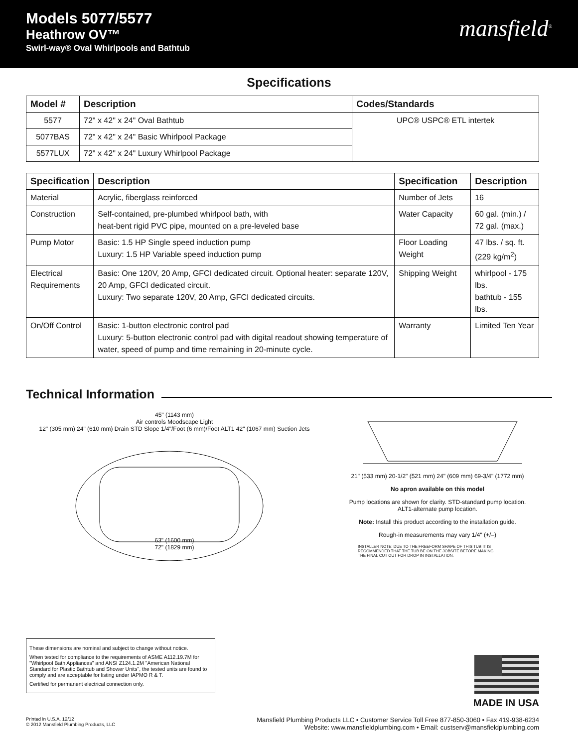Models 5077/5577
Heathrow OV™
Swirl-way® Oval Whirlpools and Bathtub
mansfield<sup>®</sup>
Specifications
| Model # | Description | Codes/Standards |
| --- | --- | --- |
| 5577 | 72" x 42" x 24" Oval Bathtub | UPC® USPC® ETL intertek |
| 5077BAS | 72" x 42" x 24" Basic Whirlpool Package | |
| 5577LUX | 72" x 42" x 24" Luxury Whirlpool Package | |
| Specification | Description | Specification | Description |
| --- | --- | --- | --- |
| Material | Acrylic, fiberglass reinforced | Number of Jets | 16 |
| Construction | Self-contained, pre-plumbed whirlpool bath, with heat-bent rigid PVC pipe, mounted on a pre-leveled base | Water Capacity | 60 gal. (min.) / 72 gal. (max.) |
| Pump Motor | Basic: 1.5 HP Single speed induction pump Luxury: 1.5 HP Variable speed induction pump | Floor Loading Weight | 47 lbs. / sq. ft. (229 kg/m<sup>2</sup>) |
| Electrical Requirements | Basic: One 120V, 20 Amp, GFCI dedicated circuit. Optional heater: separate 120V, 20 Amp, GFCI dedicated circuit. Luxury: Two separate 120V, 20 Amp, GFCI dedicated circuits. | Shipping Weight | whirlpool - 175 lbs. bathtub - 155 lbs. |
| On/Off Control | Basic: 1-button electronic control pad Luxury: 5-button electronic control pad with digital readout showing temperature of water, speed of pump and time remaining in 20-minute cycle. | Warranty | Limited Ten Year |
Technical Information
45" (1143 mm)
Air controls Moodscape Light
12" (305 mm) 24" (610 mm) Drain STD Slope 1/4"/Foot (6 mm)/Foot ALT1 42" (1067 mm) Suction Jets
63" (1600 mm)
72" (1829 mm)
21" (533 mm) 20-1/2" (521 mm) 24" (609 mm) 69-3/4" (1772 mm)
No apron available on this model
Pump locations are shown for clarity. STD-standard pump location.
ALT1-alternate pump location.
Note: Install this product according to the installation guide.
Rough-in measurements may vary 1/4" (+/–)
INSTALLER NOTE: DUE TO THE FREEFORM SHAPE OF THIS TUB IT IS
RECOMMENDED THAT THE TUB BE ON THE JOBSITE BEFORE MAKING
THE FINAL CUT OUT FOR DROP IN INSTALLATION.
These dimensions are nominal and subject to change without notice.
When tested for compliance to the requirements of ASME A112.19.7M for "Whirlpool Bath Appliances" and ANSI Z124.1.2M "American National Standard for Plastic Bathtub and Shower Units", the tested units are found to comply and are acceptable for listing under IAPMO R & T.
Certified for permanent electrical connection only.
MADE IN USA
Printed in U.S.A. 12/12
© 2012 Mansfield Plumbing Products, LLC
Mansfield Plumbing Products LLC • Customer Service Toll Free 877-850-3060 • Fax 419-938-6234
Website: www.mansfieldplumbing.com • Email: custserv@mansfieldplumbing.com